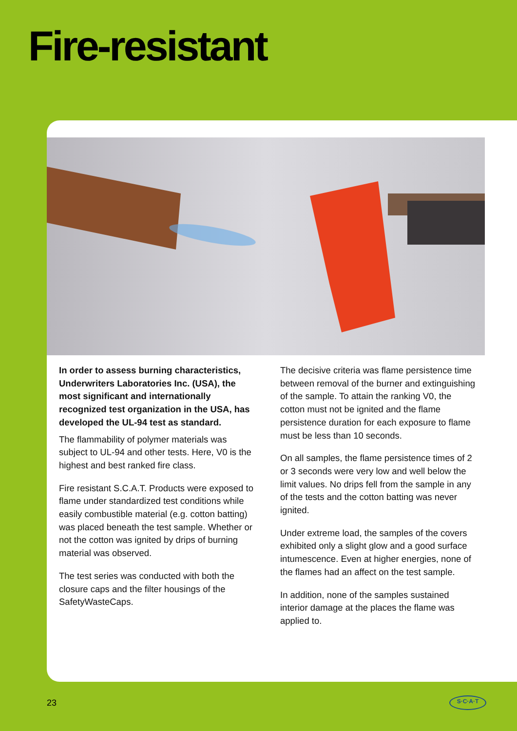Fire-resistant
In order to assess burning characteristics, Underwriters Laboratories Inc. (USA), the most significant and internationally recognized test organization in the USA, has developed the UL-94 test as standard.
The flammability of polymer materials was subject to UL-94 and other tests. Here, V0 is the highest and best ranked fire class.
Fire resistant S.C.A.T. Products were exposed to flame under standardized test conditions while easily combustible material (e.g. cotton batting) was placed beneath the test sample. Whether or not the cotton was ignited by drips of burning material was observed.
The test series was conducted with both the closure caps and the filter housings of the SafetyWasteCaps.
The decisive criteria was flame persistence time between removal of the burner and extinguishing of the sample. To attain the ranking V0, the cotton must not be ignited and the flame persistence duration for each exposure to flame must be less than 10 seconds.
On all samples, the flame persistence times of 2 or 3 seconds were very low and well below the limit values. No drips fell from the sample in any of the tests and the cotton batting was never ignited.
Under extreme load, the samples of the covers exhibited only a slight glow and a good surface intumescence. Even at higher energies, none of the flames had an affect on the test sample.
In addition, none of the samples sustained interior damage at the places the flame was applied to.
23 S·C·A·T